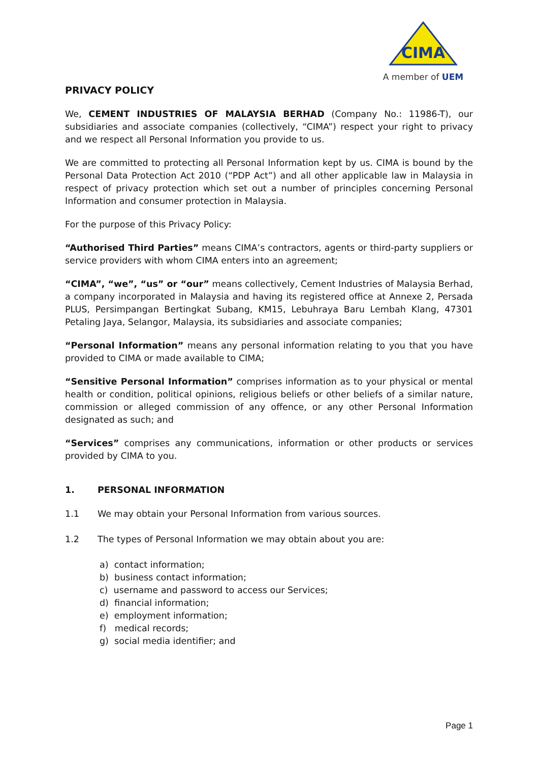CIMA
A member of UEM
PRIVACY POLICY
We, CEMENT INDUSTRIES OF MALAYSIA BERHAD (Company No.: 11986-T), our subsidiaries and associate companies (collectively, “CIMA”) respect your right to privacy and we respect all Personal Information you provide to us.
We are committed to protecting all Personal Information kept by us. CIMA is bound by the Personal Data Protection Act 2010 (“PDP Act”) and all other applicable law in Malaysia in respect of privacy protection which set out a number of principles concerning Personal Information and consumer protection in Malaysia.
For the purpose of this Privacy Policy:
“Authorised Third Parties” means CIMA’s contractors, agents or third-party suppliers or service providers with whom CIMA enters into an agreement;
“CIMA”, “we”, “us” or “our” means collectively, Cement Industries of Malaysia Berhad, a company incorporated in Malaysia and having its registered office at Annexe 2, Persada PLUS, Persimpangan Bertingkat Subang, KM15, Lebuhraya Baru Lembah Klang, 47301 Petaling Jaya, Selangor, Malaysia, its subsidiaries and associate companies;
“Personal Information” means any personal information relating to you that you have provided to CIMA or made available to CIMA;
“Sensitive Personal Information” comprises information as to your physical or mental health or condition, political opinions, religious beliefs or other beliefs of a similar nature, commission or alleged commission of any offence, or any other Personal Information designated as such; and
“Services” comprises any communications, information or other products or services provided by CIMA to you.
1. PERSONAL INFORMATION
1.1 We may obtain your Personal Information from various sources.
1.2 The types of Personal Information we may obtain about you are:
a) contact information;
b) business contact information;
c) username and password to access our Services;
d) financial information;
e) employment information;
f) medical records;
g) social media identifier; and
Page 1